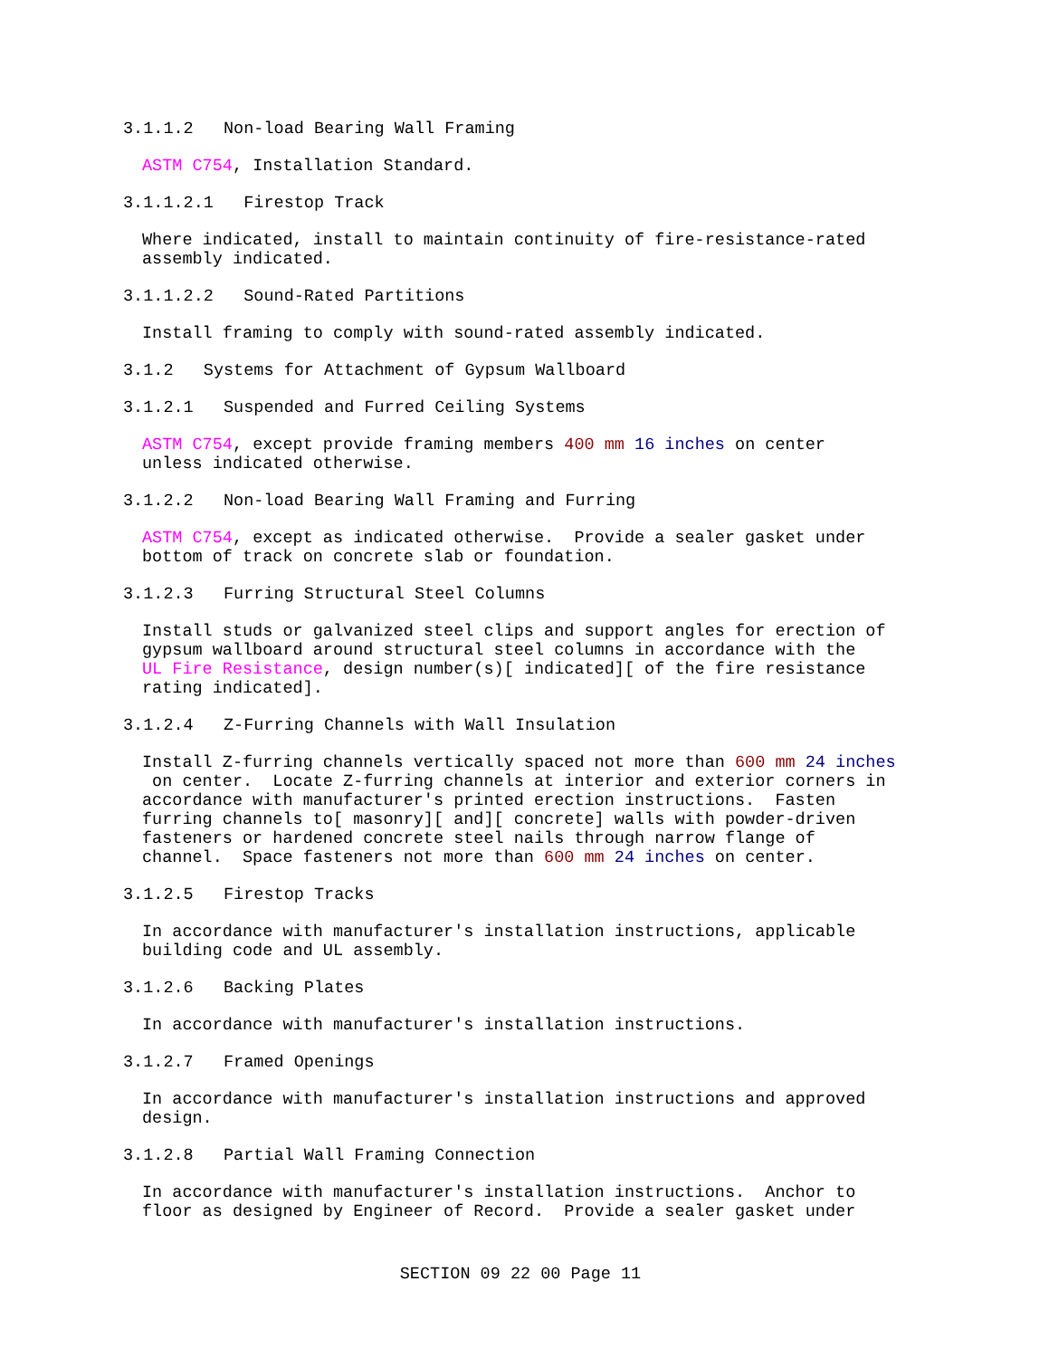3.1.1.2 Non-load Bearing Wall Framing
ASTM C754, Installation Standard.
3.1.1.2.1 Firestop Track
Where indicated, install to maintain continuity of fire-resistance-rated assembly indicated.
3.1.1.2.2 Sound-Rated Partitions
Install framing to comply with sound-rated assembly indicated.
3.1.2 Systems for Attachment of Gypsum Wallboard
3.1.2.1 Suspended and Furred Ceiling Systems
ASTM C754, except provide framing members 400 mm 16 inches on center unless indicated otherwise.
3.1.2.2 Non-load Bearing Wall Framing and Furring
ASTM C754, except as indicated otherwise. Provide a sealer gasket under bottom of track on concrete slab or foundation.
3.1.2.3 Furring Structural Steel Columns
Install studs or galvanized steel clips and support angles for erection of gypsum wallboard around structural steel columns in accordance with the UL Fire Resistance, design number(s)[ indicated][ of the fire resistance rating indicated].
3.1.2.4 Z-Furring Channels with Wall Insulation
Install Z-furring channels vertically spaced not more than 600 mm 24 inches on center. Locate Z-furring channels at interior and exterior corners in accordance with manufacturer's printed erection instructions. Fasten furring channels to[ masonry][ and][ concrete] walls with powder-driven fasteners or hardened concrete steel nails through narrow flange of channel. Space fasteners not more than 600 mm 24 inches on center.
3.1.2.5 Firestop Tracks
In accordance with manufacturer's installation instructions, applicable building code and UL assembly.
3.1.2.6 Backing Plates
In accordance with manufacturer's installation instructions.
3.1.2.7 Framed Openings
In accordance with manufacturer's installation instructions and approved design.
3.1.2.8 Partial Wall Framing Connection
In accordance with manufacturer's installation instructions. Anchor to floor as designed by Engineer of Record. Provide a sealer gasket under
SECTION 09 22 00 Page 11